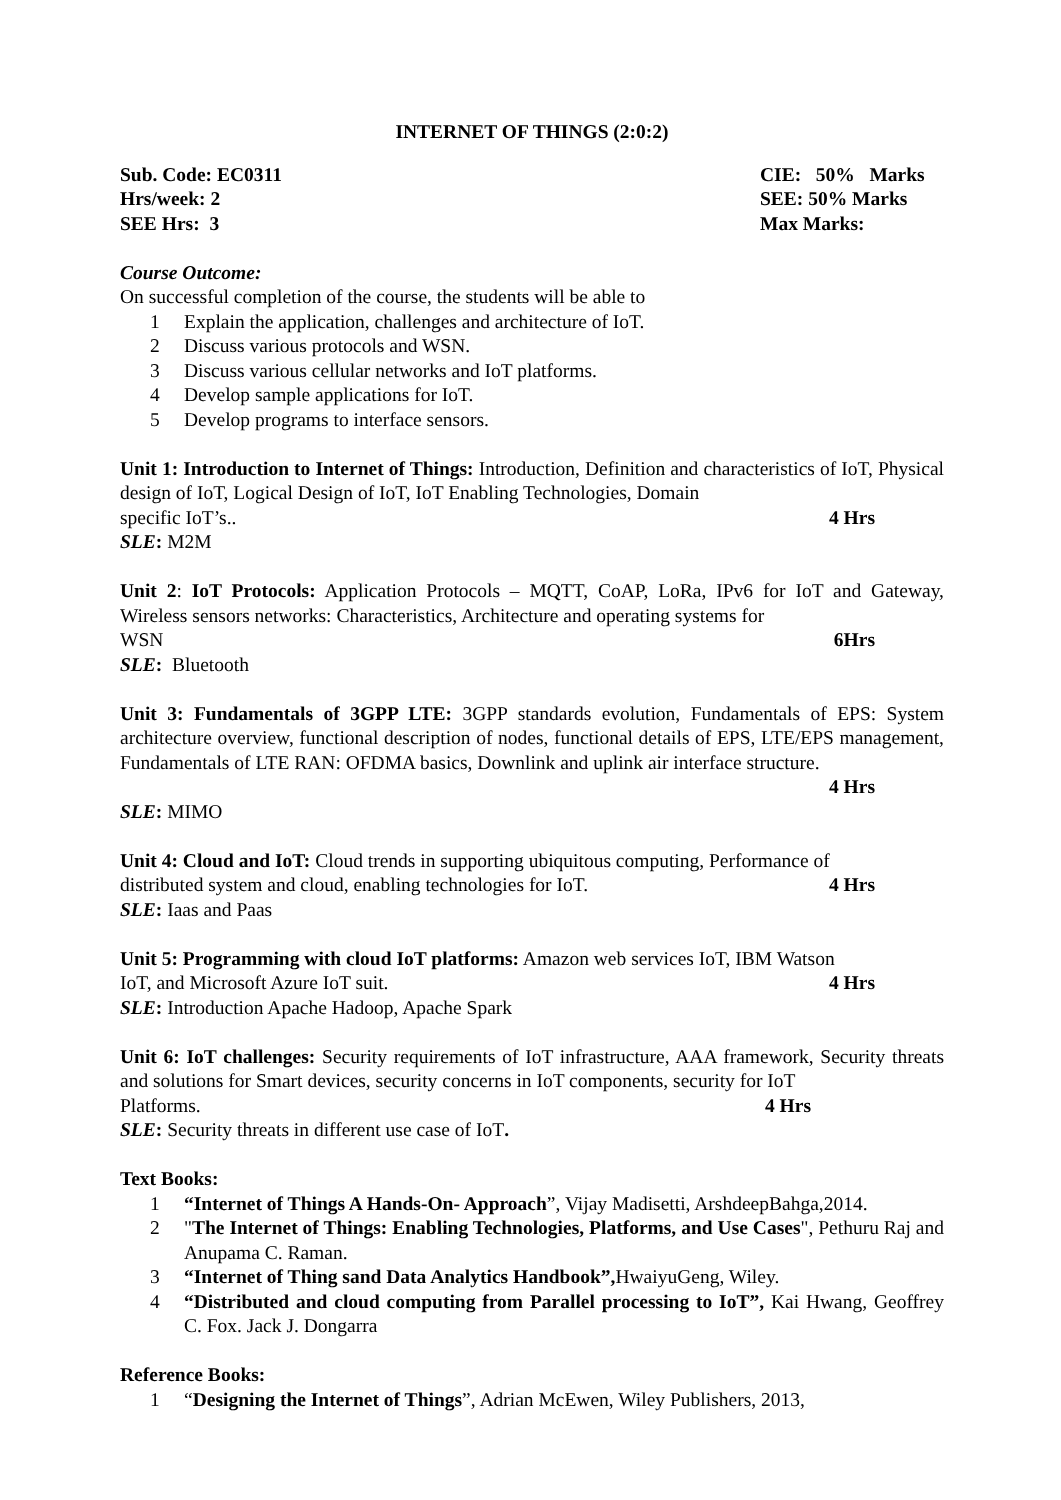INTERNET OF THINGS (2:0:2)
Sub. Code: EC0311 CIE: 50% Marks
Hrs/week: 2 SEE: 50% Marks
SEE Hrs: 3 Max Marks:
Course Outcome:
On successful completion of the course, the students will be able to
1 Explain the application, challenges and architecture of IoT.
2 Discuss various protocols and WSN.
3 Discuss various cellular networks and IoT platforms.
4 Develop sample applications for IoT.
5 Develop programs to interface sensors.
Unit 1: Introduction to Internet of Things: Introduction, Definition and characteristics of IoT, Physical design of IoT, Logical Design of IoT, IoT Enabling Technologies, Domain
specific IoT’s.. 4 Hrs
SLE: M2M
Unit 2: IoT Protocols: Application Protocols – MQTT, CoAP, LoRa, IPv6 for IoT and Gateway, Wireless sensors networks: Characteristics, Architecture and operating systems for
WSN 6Hrs
SLE: Bluetooth
Unit 3: Fundamentals of 3GPP LTE: 3GPP standards evolution, Fundamentals of EPS: System architecture overview, functional description of nodes, functional details of EPS, LTE/EPS management, Fundamentals of LTE RAN: OFDMA basics, Downlink and uplink air interface structure.
4 Hrs
SLE: MIMO
Unit 4: Cloud and IoT: Cloud trends in supporting ubiquitous computing, Performance of
distributed system and cloud, enabling technologies for IoT. 4 Hrs
SLE: Iaas and Paas
Unit 5: Programming with cloud IoT platforms: Amazon web services IoT, IBM Watson
IoT, and Microsoft Azure IoT suit. 4 Hrs
SLE: Introduction Apache Hadoop, Apache Spark
Unit 6: IoT challenges: Security requirements of IoT infrastructure, AAA framework, Security threats and solutions for Smart devices, security concerns in IoT components, security for IoT
Platforms. 4 Hrs
SLE: Security threats in different use case of IoT.
Text Books:
1 “Internet of Things A Hands-On- Approach”, Vijay Madisetti, ArshdeepBahga,2014.
2 "The Internet of Things: Enabling Technologies, Platforms, and Use Cases", Pethuru Raj and Anupama C. Raman.
3 “Internet of Thing sand Data Analytics Handbook”, HwaiyuGeng, Wiley.
4 “Distributed and cloud computing from Parallel processing to IoT”, Kai Hwang, Geoffrey C. Fox. Jack J. Dongarra
Reference Books:
1 “Designing the Internet of Things”, Adrian McEwen, Wiley Publishers, 2013,